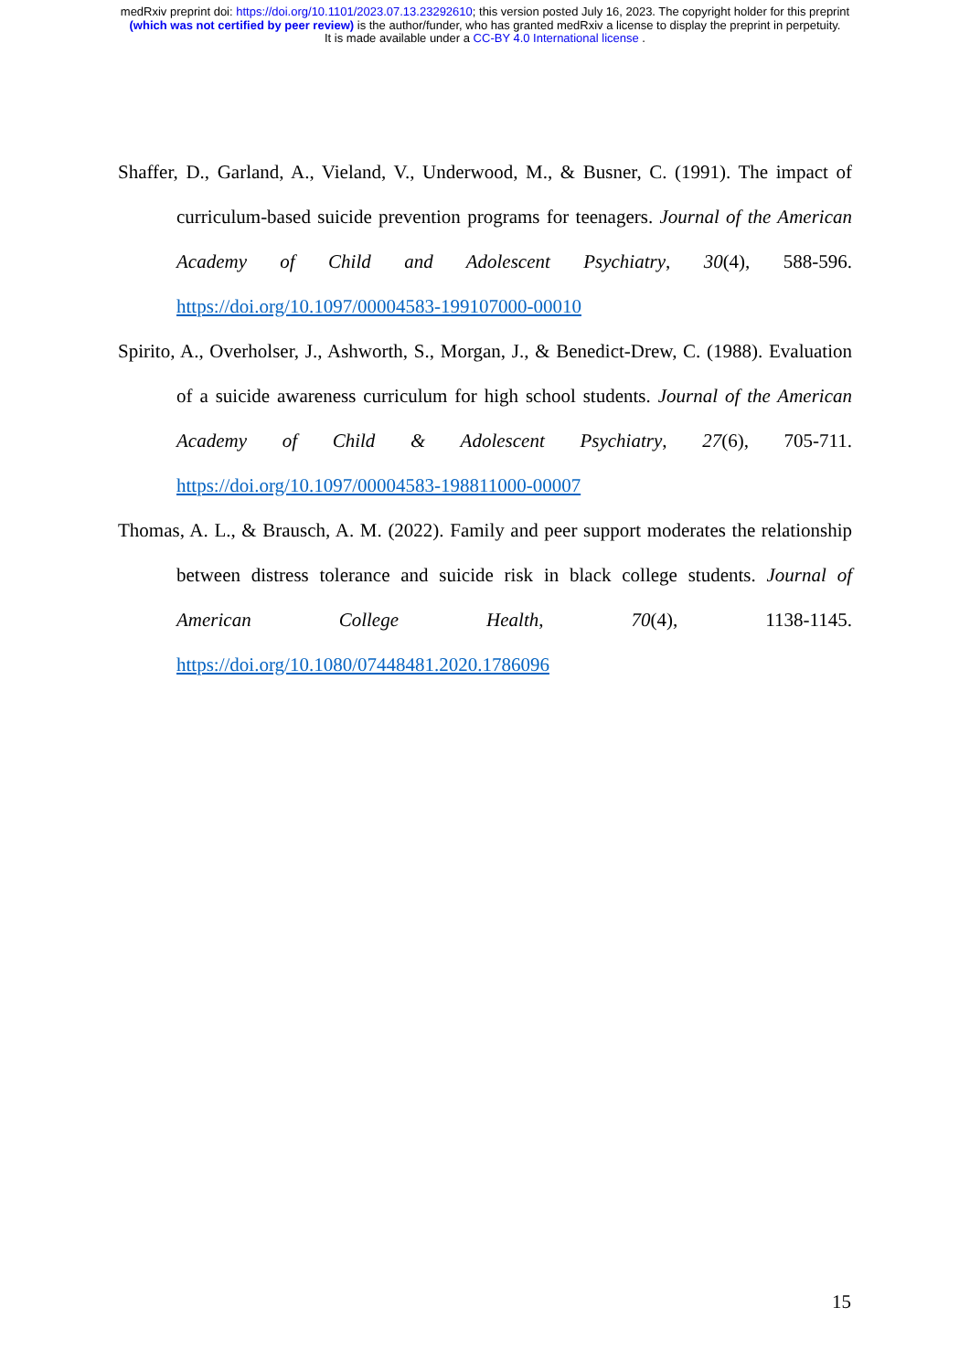medRxiv preprint doi: https://doi.org/10.1101/2023.07.13.23292610; this version posted July 16, 2023. The copyright holder for this preprint
(which was not certified by peer review) is the author/funder, who has granted medRxiv a license to display the preprint in perpetuity.
It is made available under a CC-BY 4.0 International license .
Shaffer, D., Garland, A., Vieland, V., Underwood, M., & Busner, C. (1991). The impact of curriculum-based suicide prevention programs for teenagers. Journal of the American Academy of Child and Adolescent Psychiatry, 30(4), 588-596. https://doi.org/10.1097/00004583-199107000-00010
Spirito, A., Overholser, J., Ashworth, S., Morgan, J., & Benedict-Drew, C. (1988). Evaluation of a suicide awareness curriculum for high school students. Journal of the American Academy of Child & Adolescent Psychiatry, 27(6), 705-711. https://doi.org/10.1097/00004583-198811000-00007
Thomas, A. L., & Brausch, A. M. (2022). Family and peer support moderates the relationship between distress tolerance and suicide risk in black college students. Journal of American College Health, 70(4), 1138-1145. https://doi.org/10.1080/07448481.2020.1786096
15